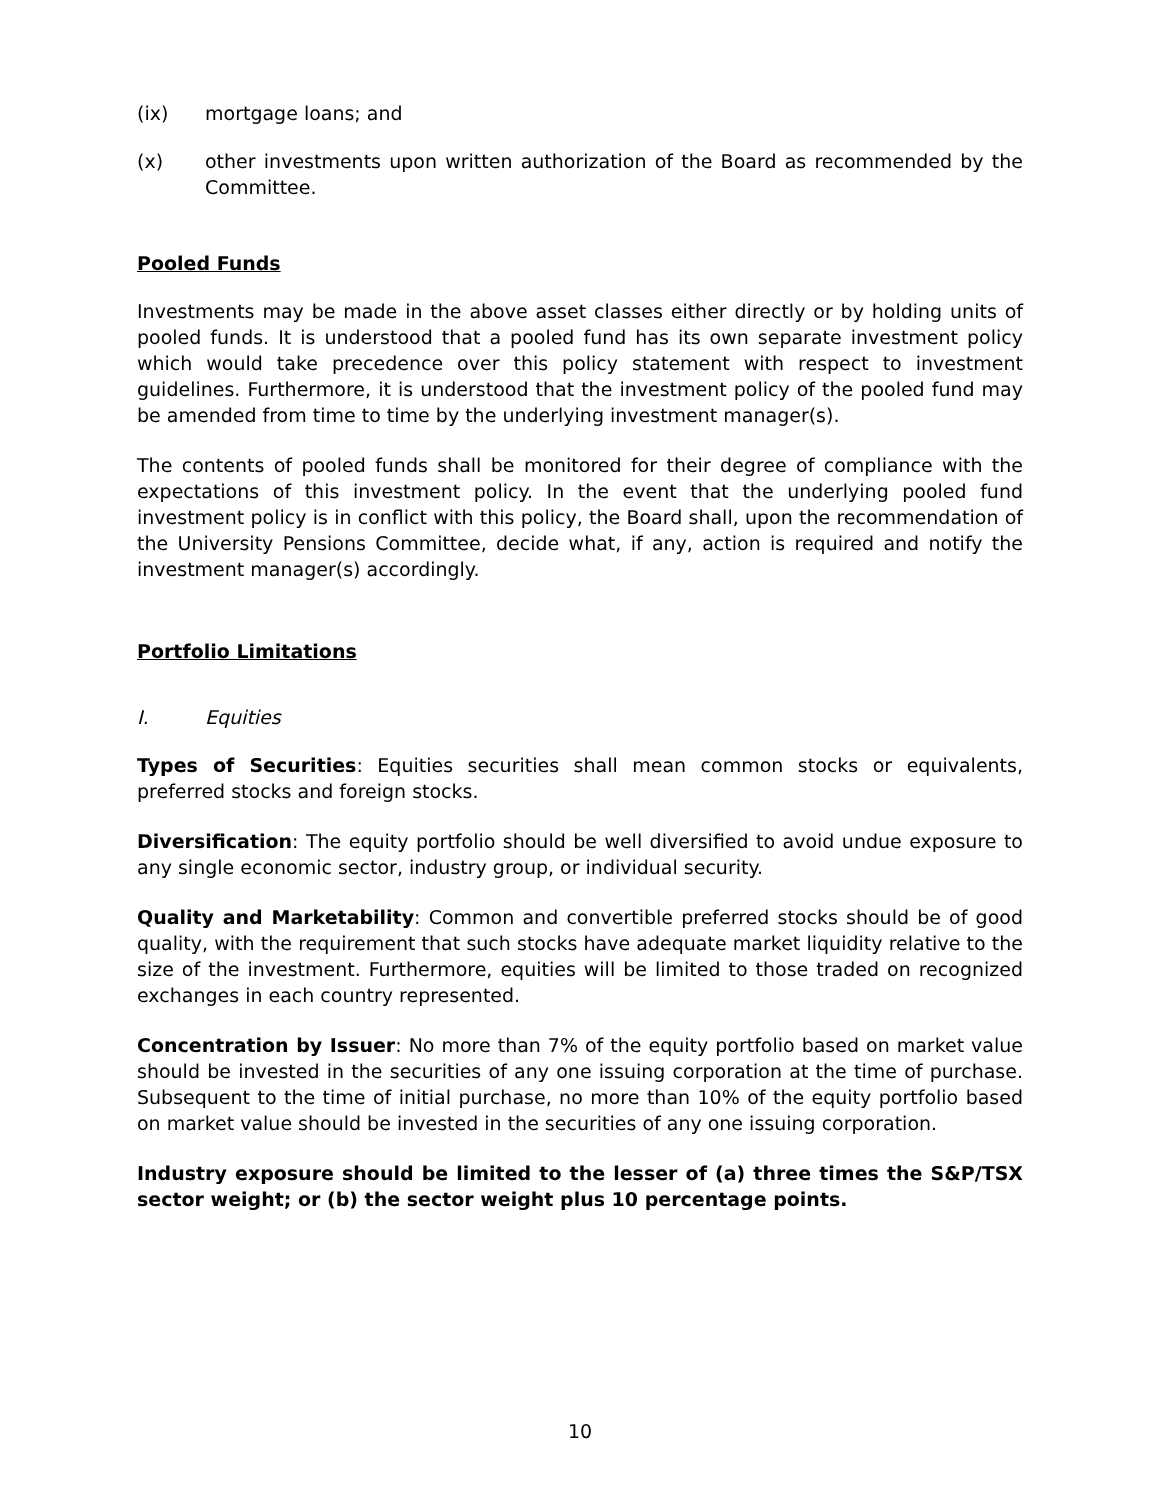(ix) mortgage loans; and
(x) other investments upon written authorization of the Board as recommended by the Committee.
Pooled Funds
Investments may be made in the above asset classes either directly or by holding units of pooled funds. It is understood that a pooled fund has its own separate investment policy which would take precedence over this policy statement with respect to investment guidelines. Furthermore, it is understood that the investment policy of the pooled fund may be amended from time to time by the underlying investment manager(s).
The contents of pooled funds shall be monitored for their degree of compliance with the expectations of this investment policy. In the event that the underlying pooled fund investment policy is in conflict with this policy, the Board shall, upon the recommendation of the University Pensions Committee, decide what, if any, action is required and notify the investment manager(s) accordingly.
Portfolio Limitations
I. Equities
Types of Securities: Equities securities shall mean common stocks or equivalents, preferred stocks and foreign stocks.
Diversification: The equity portfolio should be well diversified to avoid undue exposure to any single economic sector, industry group, or individual security.
Quality and Marketability: Common and convertible preferred stocks should be of good quality, with the requirement that such stocks have adequate market liquidity relative to the size of the investment. Furthermore, equities will be limited to those traded on recognized exchanges in each country represented.
Concentration by Issuer: No more than 7% of the equity portfolio based on market value should be invested in the securities of any one issuing corporation at the time of purchase. Subsequent to the time of initial purchase, no more than 10% of the equity portfolio based on market value should be invested in the securities of any one issuing corporation.
Industry exposure should be limited to the lesser of (a) three times the S&P/TSX sector weight; or (b) the sector weight plus 10 percentage points.
10